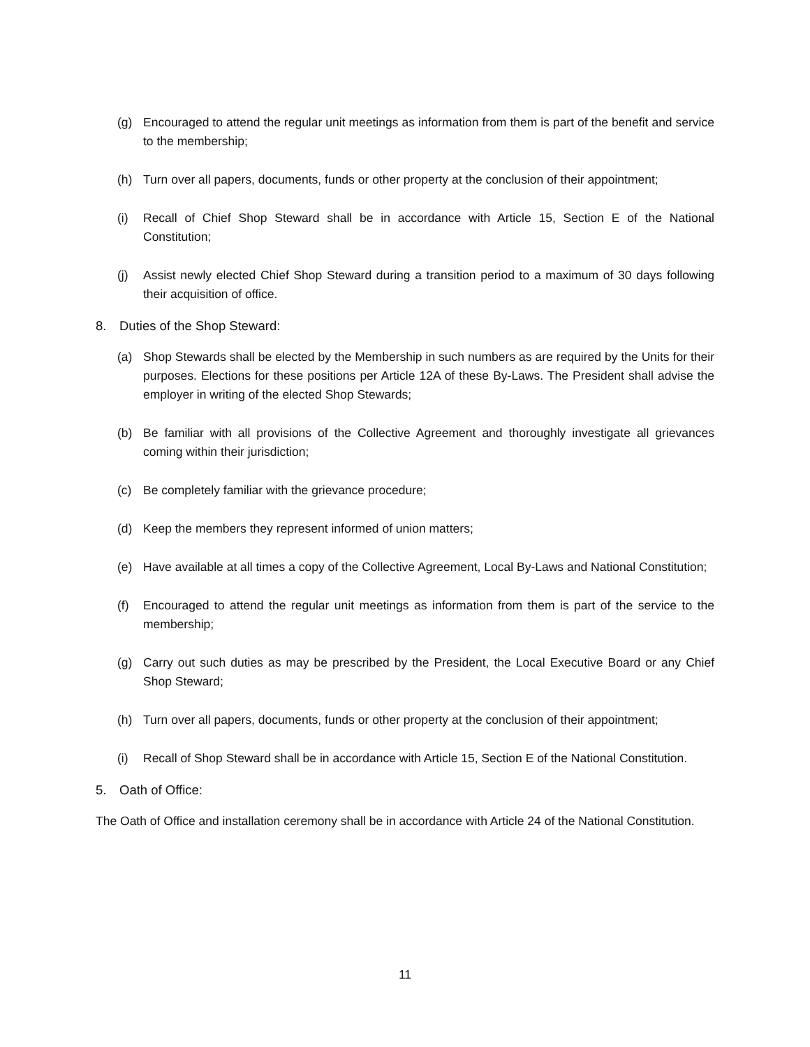(g) Encouraged to attend the regular unit meetings as information from them is part of the benefit and service to the membership;
(h) Turn over all papers, documents, funds or other property at the conclusion of their appointment;
(i) Recall of Chief Shop Steward shall be in accordance with Article 15, Section E of the National Constitution;
(j) Assist newly elected Chief Shop Steward during a transition period to a maximum of 30 days following their acquisition of office.
8. Duties of the Shop Steward:
(a) Shop Stewards shall be elected by the Membership in such numbers as are required by the Units for their purposes. Elections for these positions per Article 12A of these By-Laws. The President shall advise the employer in writing of the elected Shop Stewards;
(b) Be familiar with all provisions of the Collective Agreement and thoroughly investigate all grievances coming within their jurisdiction;
(c) Be completely familiar with the grievance procedure;
(d) Keep the members they represent informed of union matters;
(e) Have available at all times a copy of the Collective Agreement, Local By-Laws and National Constitution;
(f) Encouraged to attend the regular unit meetings as information from them is part of the service to the membership;
(g) Carry out such duties as may be prescribed by the President, the Local Executive Board or any Chief Shop Steward;
(h) Turn over all papers, documents, funds or other property at the conclusion of their appointment;
(i) Recall of Shop Steward shall be in accordance with Article 15, Section E of the National Constitution.
5. Oath of Office:
The Oath of Office and installation ceremony shall be in accordance with Article 24 of the National Constitution.
11